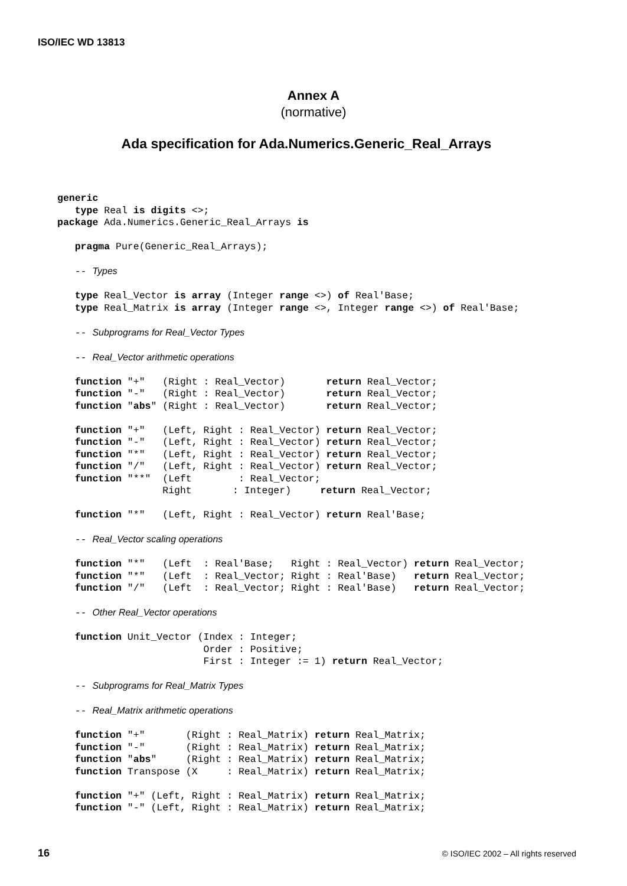ISO/IEC WD 13813
Annex A
(normative)
Ada specification for Ada.Numerics.Generic_Real_Arrays
generic
   type Real is digits <>;
package Ada.Numerics.Generic_Real_Arrays is

   pragma Pure(Generic_Real_Arrays);

   -- Types

   type Real_Vector is array (Integer range <>) of Real'Base;
   type Real_Matrix is array (Integer range <>, Integer range <>) of Real'Base;

   -- Subprograms for Real_Vector Types

   -- Real_Vector arithmetic operations

   function "+"   (Right : Real_Vector)       return Real_Vector;
   function "-"   (Right : Real_Vector)       return Real_Vector;
   function "abs" (Right : Real_Vector)       return Real_Vector;

   function "+"   (Left, Right : Real_Vector) return Real_Vector;
   function "-"   (Left, Right : Real_Vector) return Real_Vector;
   function "*"   (Left, Right : Real_Vector) return Real_Vector;
   function "/"   (Left, Right : Real_Vector) return Real_Vector;
   function "**"  (Left        : Real_Vector;
                  Right       : Integer)     return Real_Vector;

   function "*"   (Left, Right : Real_Vector) return Real'Base;

   -- Real_Vector scaling operations

   function "*"   (Left  : Real'Base;   Right : Real_Vector) return Real_Vector;
   function "*"   (Left  : Real_Vector; Right : Real'Base)   return Real_Vector;
   function "/"   (Left  : Real_Vector; Right : Real'Base)   return Real_Vector;

   -- Other Real_Vector operations

   function Unit_Vector (Index : Integer;
                         Order : Positive;
                         First : Integer := 1) return Real_Vector;

   -- Subprograms for Real_Matrix Types

   -- Real_Matrix arithmetic operations

   function "+"       (Right : Real_Matrix) return Real_Matrix;
   function "-"       (Right : Real_Matrix) return Real_Matrix;
   function "abs"     (Right : Real_Matrix) return Real_Matrix;
   function Transpose (X     : Real_Matrix) return Real_Matrix;

   function "+" (Left, Right : Real_Matrix) return Real_Matrix;
   function "-" (Left, Right : Real_Matrix) return Real_Matrix;
16
© ISO/IEC 2002 – All rights reserved